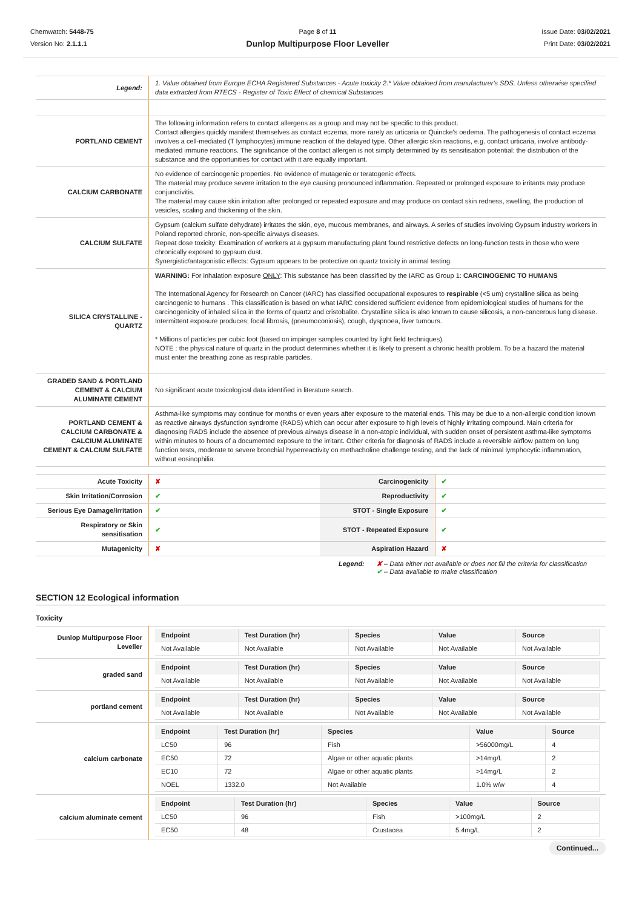Chemwatch: 5448-75
Version No: 2.1.1.1
Page 8 of 11
Dunlop Multipurpose Floor Leveller
Issue Date: 03/02/2021
Print Date: 03/02/2021
| Legend: | 1. Value obtained from Europe ECHA Registered Substances - Acute toxicity 2.* Value obtained from manufacturer's SDS. Unless otherwise specified data extracted from RTECS - Register of Toxic Effect of chemical Substances |
| PORTLAND CEMENT | The following information refers to contact allergens as a group and may not be specific to this product. Contact allergies quickly manifest themselves as contact eczema, more rarely as urticaria or Quincke's oedema. The pathogenesis of contact eczema involves a cell-mediated (T lymphocytes) immune reaction of the delayed type. Other allergic skin reactions, e.g. contact urticaria, involve antibody-mediated immune reactions. The significance of the contact allergen is not simply determined by its sensitisation potential: the distribution of the substance and the opportunities for contact with it are equally important. |
| CALCIUM CARBONATE | No evidence of carcinogenic properties. No evidence of mutagenic or teratogenic effects. The material may produce severe irritation to the eye causing pronounced inflammation. Repeated or prolonged exposure to irritants may produce conjunctivitis. The material may cause skin irritation after prolonged or repeated exposure and may produce on contact skin redness, swelling, the production of vesicles, scaling and thickening of the skin. |
| CALCIUM SULFATE | Gypsum (calcium sulfate dehydrate) irritates the skin, eye, mucous membranes, and airways. A series of studies involving Gypsum industry workers in Poland reported chronic, non-specific airways diseases. Repeat dose toxicity: Examination of workers at a gypsum manufacturing plant found restrictive defects on long-function tests in those who were chronically exposed to gypsum dust. Synergistic/antagonistic effects: Gypsum appears to be protective on quartz toxicity in animal testing. |
| SILICA CRYSTALLINE - QUARTZ | WARNING: For inhalation exposure ONLY : This substance has been classified by the IARC as Group 1: CARCINOGENIC TO HUMANS The International Agency for Research on Cancer (IARC) has classified occupational exposures to respirable (<5 um) crystalline silica as being carcinogenic to humans . This classification is based on what IARC considered sufficient evidence from epidemiological studies of humans for the carcinogenicity of inhaled silica in the forms of quartz and cristobalite. Crystalline silica is also known to cause silicosis, a non-cancerous lung disease. Intermittent exposure produces; focal fibrosis, (pneumoconiosis), cough, dyspnoea, liver tumours. * Millions of particles per cubic foot (based on impinger samples counted by light field techniques). NOTE : the physical nature of quartz in the product determines whether it is likely to present a chronic health problem. To be a hazard the material must enter the breathing zone as respirable particles. |
| GRADED SAND & PORTLAND CEMENT & CALCIUM ALUMINATE CEMENT | No significant acute toxicological data identified in literature search. |
| PORTLAND CEMENT & CALCIUM CARBONATE & CALCIUM ALUMINATE CEMENT & CALCIUM SULFATE | Asthma-like symptoms may continue for months or even years after exposure to the material ends. This may be due to a non-allergic condition known as reactive airways dysfunction syndrome (RADS) which can occur after exposure to high levels of highly irritating compound. Main criteria for diagnosing RADS include the absence of previous airways disease in a non-atopic individual, with sudden onset of persistent asthma-like symptoms within minutes to hours of a documented exposure to the irritant. Other criteria for diagnosis of RADS include a reversible airflow pattern on lung function tests, moderate to severe bronchial hyperreactivity on methacholine challenge testing, and the lack of minimal lymphocytic inflammation, without eosinophilia. |
| Acute Toxicity | ✘ | Carcinogenicity | ✔ |
| Skin Irritation/Corrosion | ✔ | Reproductivity | ✔ |
| Serious Eye Damage/Irritation | ✔ | STOT - Single Exposure | ✔ |
| Respiratory or Skin sensitisation | ✔ | STOT - Repeated Exposure | ✔ |
| Mutagenicity | ✘ | Aspiration Hazard | ✘ |
Legend: ✘ – Data either not available or does not fill the criteria for classification
✔ – Data available to make classification
SECTION 12 Ecological information
Toxicity
| Dunlop Multipurpose Floor Leveller | / Endpoint / Test Duration (hr) / Species / Value / Source / / --- / --- / --- / --- / --- / / Not Available / Not Available / Not Available / Not Available / Not Available / |
| graded sand | / Endpoint / Test Duration (hr) / Species / Value / Source / / --- / --- / --- / --- / --- / / Not Available / Not Available / Not Available / Not Available / Not Available / |
| portland cement | / Endpoint / Test Duration (hr) / Species / Value / Source / / --- / --- / --- / --- / --- / / Not Available / Not Available / Not Available / Not Available / Not Available / |
| calcium carbonate | / Endpoint / Test Duration (hr) / Species / Value / Source / / --- / --- / --- / --- / --- / / LC50 / 96 / Fish / >56000mg/L / 4 / / EC50 / 72 / Algae or other aquatic plants / >14mg/L / 2 / / EC10 / 72 / Algae or other aquatic plants / >14mg/L / 2 / / NOEL / 1332.0 / Not Available / 1.0% w/w / 4 / |
| calcium aluminate cement | / Endpoint / Test Duration (hr) / Species / Value / Source / / --- / --- / --- / --- / --- / / LC50 / 96 / Fish / >100mg/L / 2 / / EC50 / 48 / Crustacea / 5.4mg/L / 2 / |
Continued...